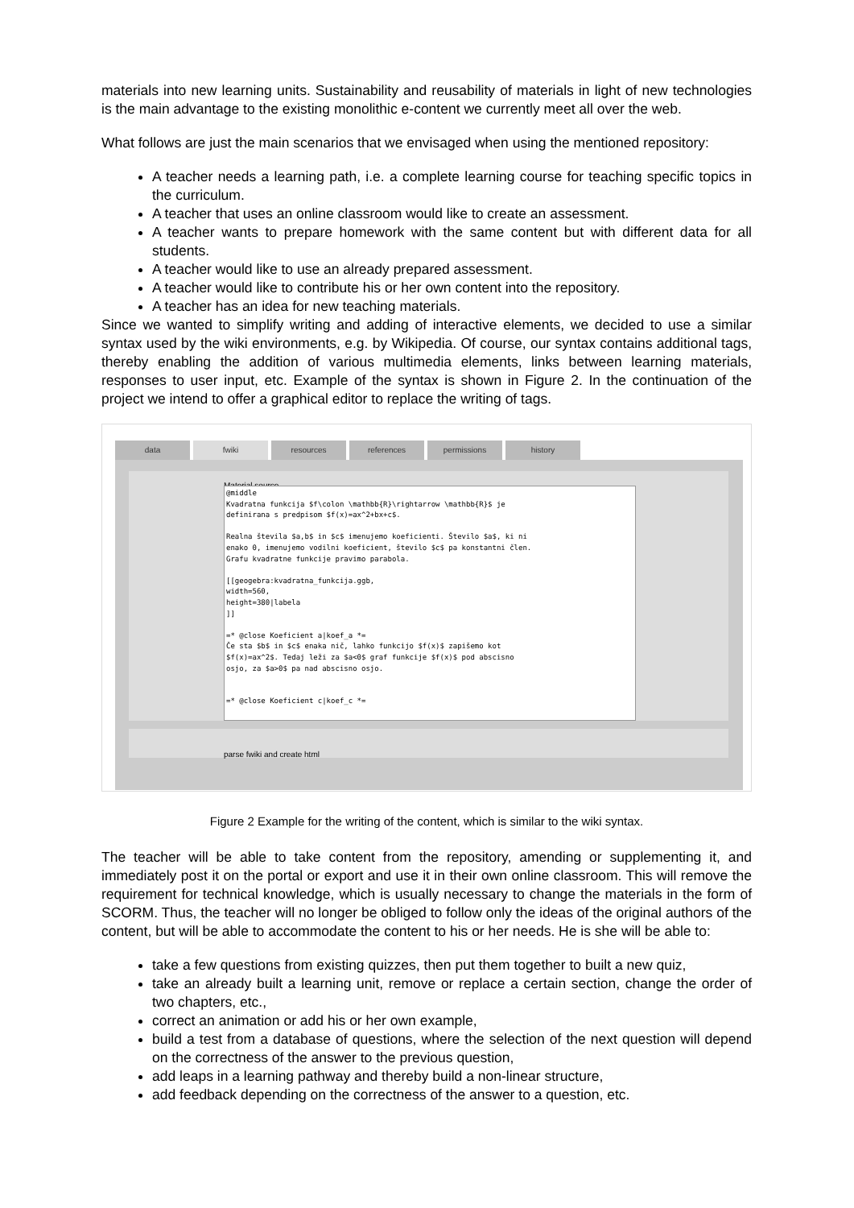materials into new learning units. Sustainability and reusability of materials in light of new technologies is the main advantage to the existing monolithic e-content we currently meet all over the web.
What follows are just the main scenarios that we envisaged when using the mentioned repository:
A teacher needs a learning path, i.e. a complete learning course for teaching specific topics in the curriculum.
A teacher that uses an online classroom would like to create an assessment.
A teacher wants to prepare homework with the same content but with different data for all students.
A teacher would like to use an already prepared assessment.
A teacher would like to contribute his or her own content into the repository.
A teacher has an idea for new teaching materials.
Since we wanted to simplify writing and adding of interactive elements, we decided to use a similar syntax used by the wiki environments, e.g. by Wikipedia. Of course, our syntax contains additional tags, thereby enabling the addition of various multimedia elements, links between learning materials, responses to user input, etc. Example of the syntax is shown in Figure 2. In the continuation of the project we intend to offer a graphical editor to replace the writing of tags.
data fwiki resources references permissions history
Material source
@middle Kvadratna funkcija $f\colon \mathbb{R}\rightarrow \mathbb{R}$ je definirana s predpisom $f(x)=ax^2+bx+c$. Realna števila $a,b$ in $c$ imenujemo koeficienti. Število $a$, ki ni enako 0, imenujemo vodilni koeficient, število $c$ pa konstantni člen. Grafu kvadratne funkcije pravimo parabola. [[geogebra:kvadratna_funkcija.ggb, width=560, height=380|labela ]] =* @close Koeficient a|koef_a *= Če sta $b$ in $c$ enaka nič, lahko funkcijo $f(x)$ zapišemo kot $f(x)=ax^2$. Tedaj leži za $a<0$ graf funkcije $f(x)$ pod abscisno osjo, za $a>0$ pa nad abscisno osjo. =* @close Koeficient c|koef_c *=
parse fwiki and create html
Figure 2 Example for the writing of the content, which is similar to the wiki syntax.
The teacher will be able to take content from the repository, amending or supplementing it, and immediately post it on the portal or export and use it in their own online classroom. This will remove the requirement for technical knowledge, which is usually necessary to change the materials in the form of SCORM. Thus, the teacher will no longer be obliged to follow only the ideas of the original authors of the content, but will be able to accommodate the content to his or her needs. He is she will be able to:
take a few questions from existing quizzes, then put them together to built a new quiz,
take an already built a learning unit, remove or replace a certain section, change the order of two chapters, etc.,
correct an animation or add his or her own example,
build a test from a database of questions, where the selection of the next question will depend on the correctness of the answer to the previous question,
add leaps in a learning pathway and thereby build a non-linear structure,
add feedback depending on the correctness of the answer to a question, etc.